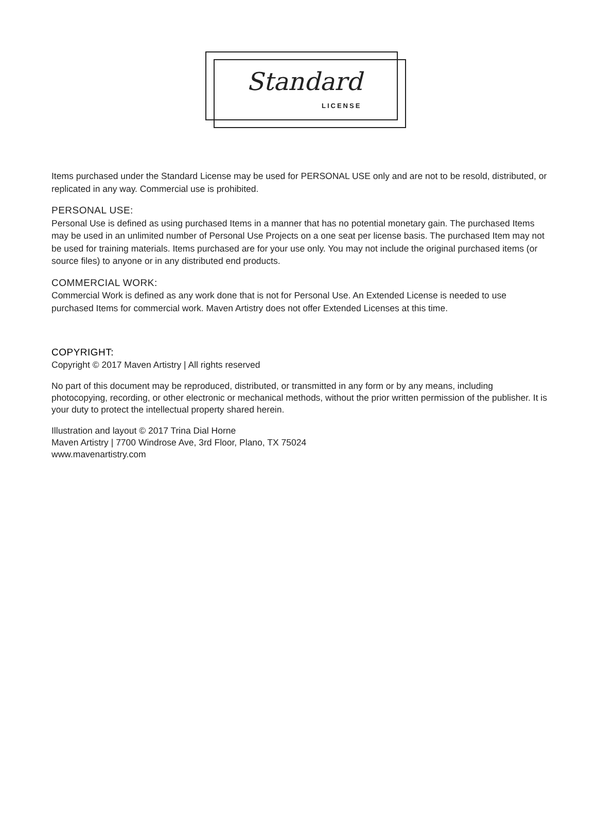Standard
LICENSE
Items purchased under the Standard License may be used for PERSONAL USE only and are not to be resold, distributed, or replicated in any way. Commercial use is prohibited.
PERSONAL USE:
Personal Use is defined as using purchased Items in a manner that has no potential monetary gain. The purchased Items may be used in an unlimited number of Personal Use Projects on a one seat per license basis. The purchased Item may not be used for training materials. Items purchased are for your use only. You may not include the original purchased items (or source files) to anyone or in any distributed end products.
COMMERCIAL WORK:
Commercial Work is defined as any work done that is not for Personal Use. An Extended License is needed to use purchased Items for commercial work. Maven Artistry does not offer Extended Licenses at this time.
COPYRIGHT:
Copyright © 2017 Maven Artistry | All rights reserved
No part of this document may be reproduced, distributed, or transmitted in any form or by any means, including photocopying, recording, or other electronic or mechanical methods, without the prior written permission of the publisher. It is your duty to protect the intellectual property shared herein.
Illustration and layout © 2017 Trina Dial Horne
Maven Artistry | 7700 Windrose Ave, 3rd Floor, Plano, TX 75024
www.mavenartistry.com